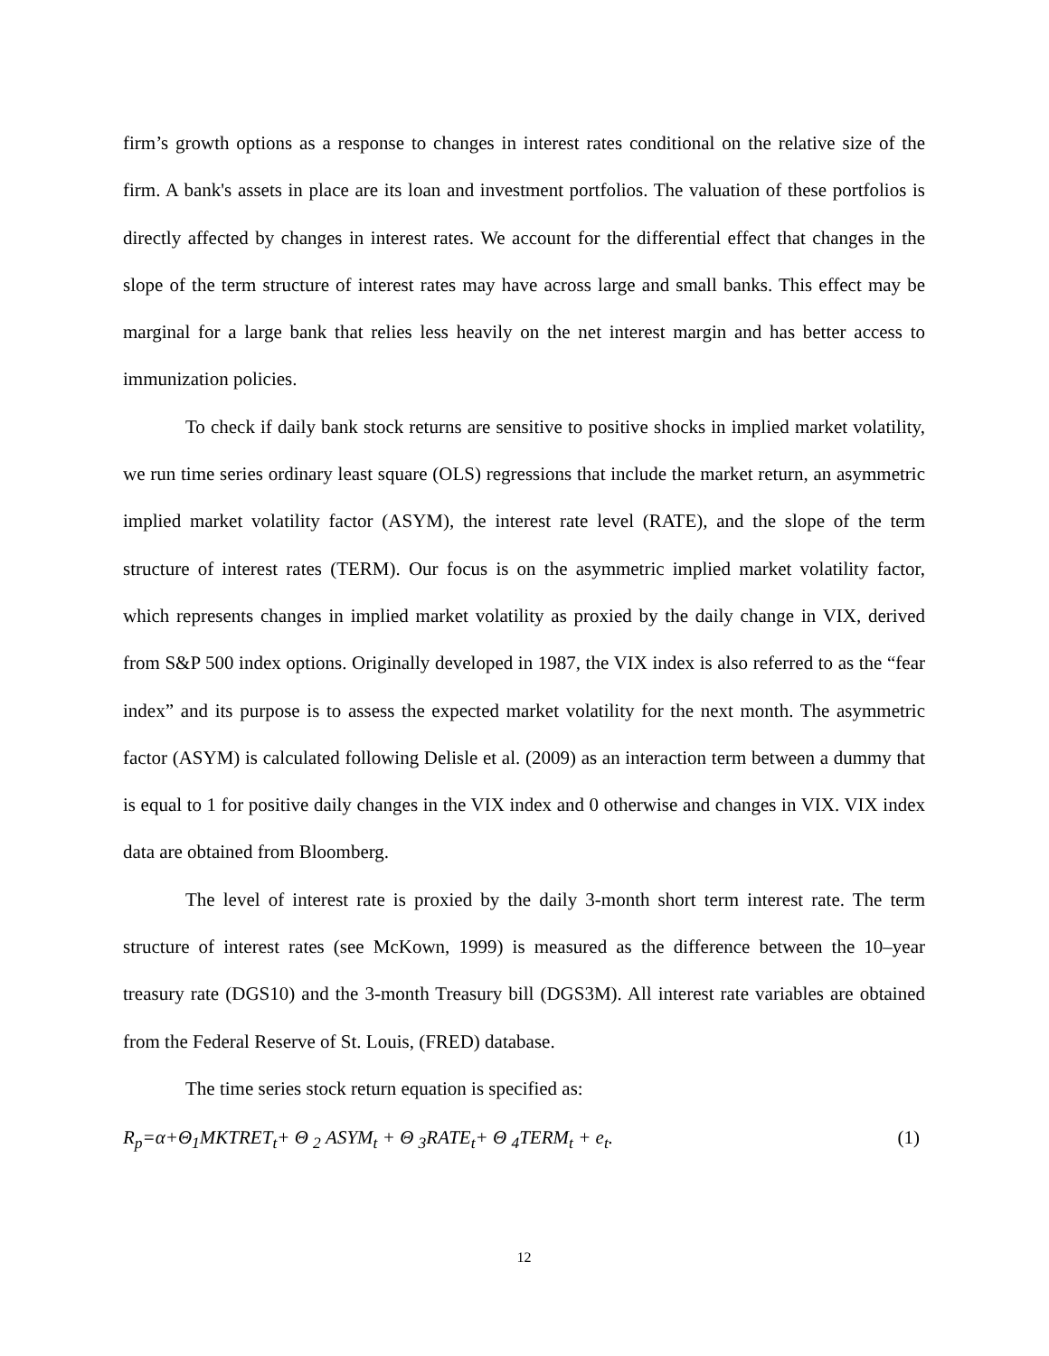firm’s growth options as a response to changes in interest rates conditional on the relative size of the firm. A bank's assets in place are its loan and investment portfolios. The valuation of these portfolios is directly affected by changes in interest rates. We account for the differential effect that changes in the slope of the term structure of interest rates may have across large and small banks. This effect may be marginal for a large bank that relies less heavily on the net interest margin and has better access to immunization policies.
To check if daily bank stock returns are sensitive to positive shocks in implied market volatility, we run time series ordinary least square (OLS) regressions that include the market return, an asymmetric implied market volatility factor (ASYM), the interest rate level (RATE), and the slope of the term structure of interest rates (TERM). Our focus is on the asymmetric implied market volatility factor, which represents changes in implied market volatility as proxied by the daily change in VIX, derived from S&P 500 index options. Originally developed in 1987, the VIX index is also referred to as the “fear index” and its purpose is to assess the expected market volatility for the next month. The asymmetric factor (ASYM) is calculated following Delisle et al. (2009) as an interaction term between a dummy that is equal to 1 for positive daily changes in the VIX index and 0 otherwise and changes in VIX. VIX index data are obtained from Bloomberg.
The level of interest rate is proxied by the daily 3-month short term interest rate. The term structure of interest rates (see McKown, 1999) is measured as the difference between the 10–year treasury rate (DGS10) and the 3-month Treasury bill (DGS3M). All interest rate variables are obtained from the Federal Reserve of St. Louis, (FRED) database.
The time series stock return equation is specified as:
R<sub>p</sub>=α+Θ<sub>1</sub>MKTRET<sub>t</sub>+ Θ <sub>2</sub> ASYM<sub>t</sub> + Θ <sub>3</sub>RATE<sub>t</sub>+ Θ <sub>4</sub>TERM<sub>t</sub> + e<sub>t</sub>. (1)
12